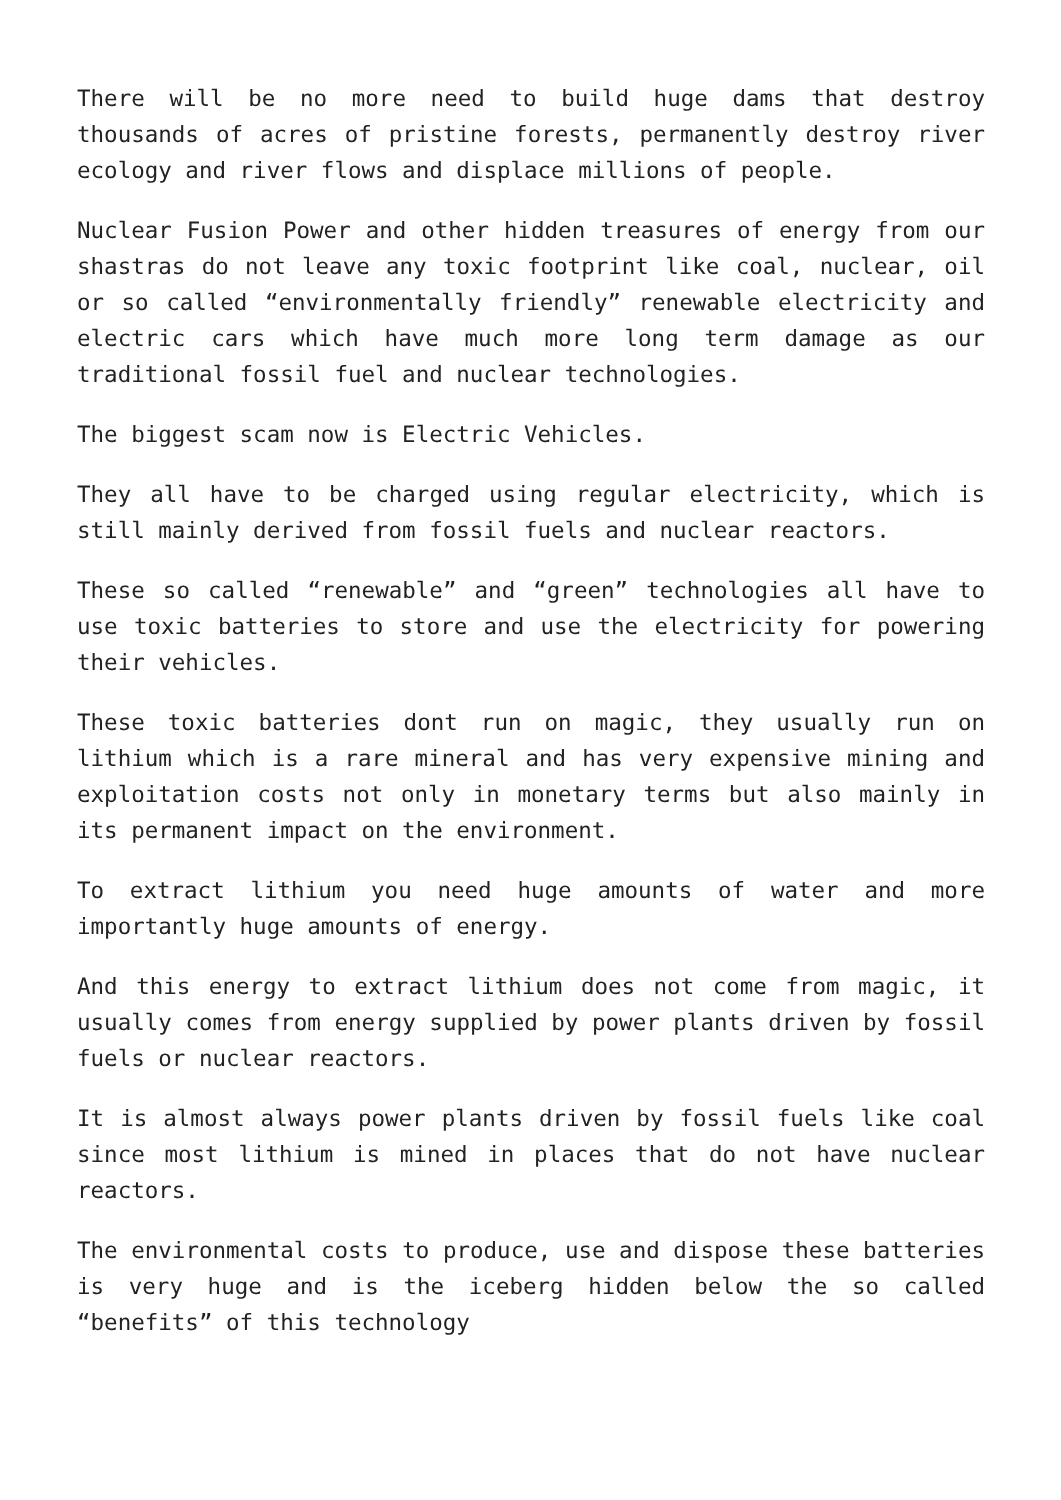There will be no more need to build huge dams that destroy thousands of acres of pristine forests, permanently destroy river ecology and river flows and displace millions of people.
Nuclear Fusion Power and other hidden treasures of energy from our shastras do not leave any toxic footprint like coal, nuclear, oil or so called “environmentally friendly” renewable electricity and electric cars which have much more long term damage as our traditional fossil fuel and nuclear technologies.
The biggest scam now is Electric Vehicles.
They all have to be charged using regular electricity, which is still mainly derived from fossil fuels and nuclear reactors.
These so called “renewable” and “green” technologies all have to use toxic batteries to store and use the electricity for powering their vehicles.
These toxic batteries dont run on magic, they usually run on lithium which is a rare mineral and has very expensive mining and exploitation costs not only in monetary terms but also mainly in its permanent impact on the environment.
To extract lithium you need huge amounts of water and more importantly huge amounts of energy.
And this energy to extract lithium does not come from magic, it usually comes from energy supplied by power plants driven by fossil fuels or nuclear reactors.
It is almost always power plants driven by fossil fuels like coal since most lithium is mined in places that do not have nuclear reactors.
The environmental costs to produce, use and dispose these batteries is very huge and is the iceberg hidden below the so called “benefits” of this technology